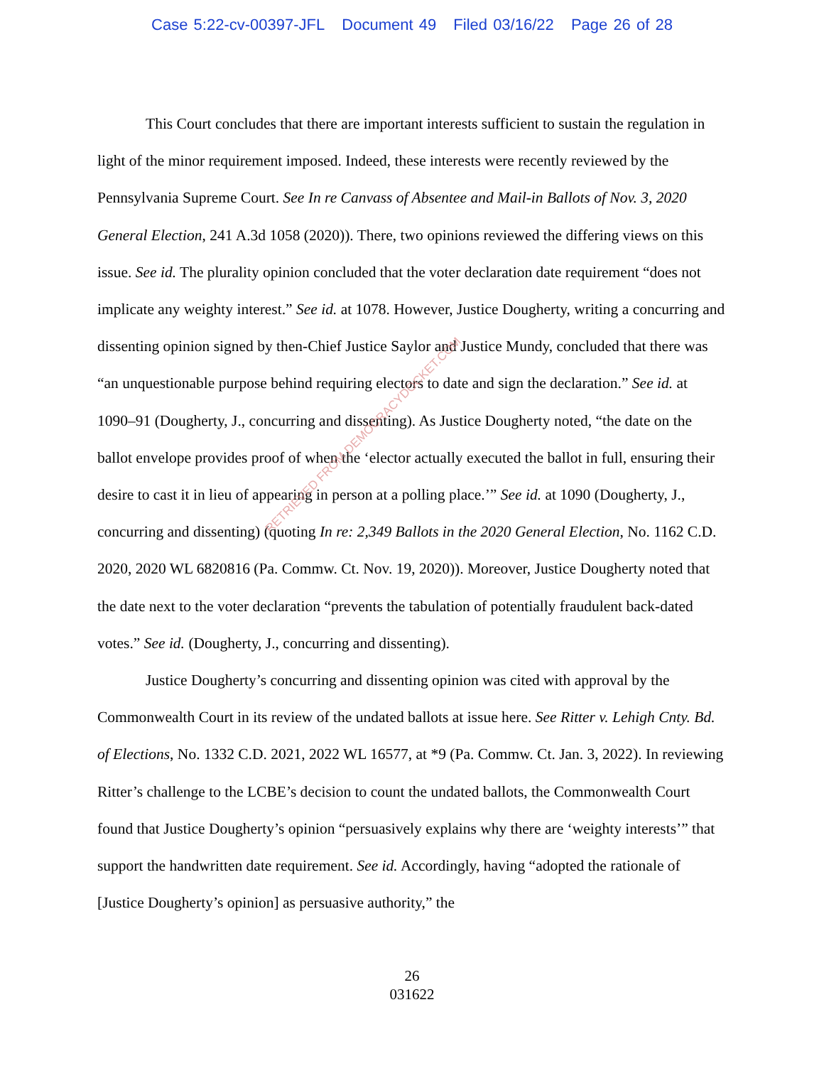Case 5:22-cv-00397-JFL Document 49 Filed 03/16/22 Page 26 of 28
This Court concludes that there are important interests sufficient to sustain the regulation in light of the minor requirement imposed. Indeed, these interests were recently reviewed by the Pennsylvania Supreme Court. See In re Canvass of Absentee and Mail-in Ballots of Nov. 3, 2020 General Election, 241 A.3d 1058 (2020)). There, two opinions reviewed the differing views on this issue. See id. The plurality opinion concluded that the voter declaration date requirement “does not implicate any weighty interest.” See id. at 1078. However, Justice Dougherty, writing a concurring and dissenting opinion signed by then-Chief Justice Saylor and Justice Mundy, concluded that there was “an unquestionable purpose behind requiring electors to date and sign the declaration.” See id. at 1090–91 (Dougherty, J., concurring and dissenting). As Justice Dougherty noted, “the date on the ballot envelope provides proof of when the ‘elector actually executed the ballot in full, ensuring their desire to cast it in lieu of appearing in person at a polling place.’” See id. at 1090 (Dougherty, J., concurring and dissenting) (quoting In re: 2,349 Ballots in the 2020 General Election, No. 1162 C.D. 2020, 2020 WL 6820816 (Pa. Commw. Ct. Nov. 19, 2020)). Moreover, Justice Dougherty noted that the date next to the voter declaration “prevents the tabulation of potentially fraudulent back-dated votes.” See id. (Dougherty, J., concurring and dissenting).
Justice Dougherty’s concurring and dissenting opinion was cited with approval by the Commonwealth Court in its review of the undated ballots at issue here. See Ritter v. Lehigh Cnty. Bd. of Elections, No. 1332 C.D. 2021, 2022 WL 16577, at *9 (Pa. Commw. Ct. Jan. 3, 2022). In reviewing Ritter’s challenge to the LCBE’s decision to count the undated ballots, the Commonwealth Court found that Justice Dougherty’s opinion “persuasively explains why there are ‘weighty interests’” that support the handwritten date requirement. See id. Accordingly, having “adopted the rationale of [Justice Dougherty’s opinion] as persuasive authority,” the
26
031622
RETRIEVED FROM DEMOCRACYDOCKET.COM